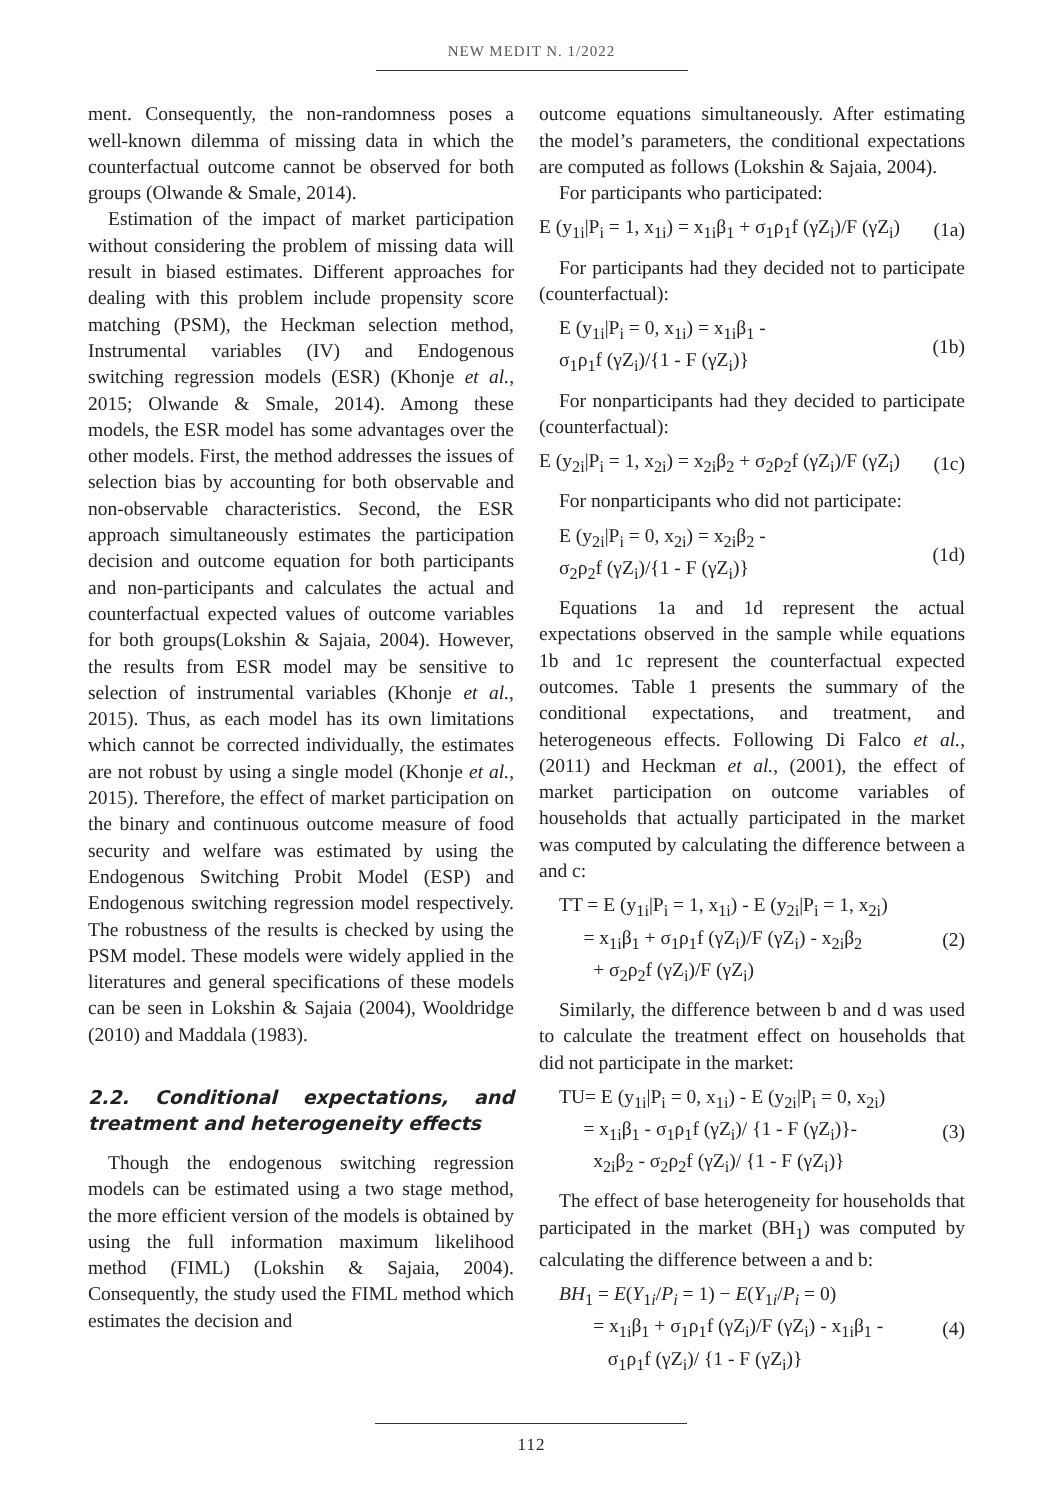NEW MEDIT N. 1/2022
ment. Consequently, the non-randomness poses a well-known dilemma of missing data in which the counterfactual outcome cannot be observed for both groups (Olwande & Smale, 2014).
Estimation of the impact of market participation without considering the problem of missing data will result in biased estimates. Different approaches for dealing with this problem include propensity score matching (PSM), the Heckman selection method, Instrumental variables (IV) and Endogenous switching regression models (ESR) (Khonje et al., 2015; Olwande & Smale, 2014). Among these models, the ESR model has some advantages over the other models. First, the method addresses the issues of selection bias by accounting for both observable and non-observable characteristics. Second, the ESR approach simultaneously estimates the participation decision and outcome equation for both participants and non-participants and calculates the actual and counterfactual expected values of outcome variables for both groups(Lokshin & Sajaia, 2004). However, the results from ESR model may be sensitive to selection of instrumental variables (Khonje et al., 2015). Thus, as each model has its own limitations which cannot be corrected individually, the estimates are not robust by using a single model (Khonje et al., 2015). Therefore, the effect of market participation on the binary and continuous outcome measure of food security and welfare was estimated by using the Endogenous Switching Probit Model (ESP) and Endogenous switching regression model respectively. The robustness of the results is checked by using the PSM model. These models were widely applied in the literatures and general specifications of these models can be seen in Lokshin & Sajaia (2004), Wooldridge (2010) and Maddala (1983).
2.2. Conditional expectations, and treatment and heterogeneity effects
Though the endogenous switching regression models can be estimated using a two stage method, the more efficient version of the models is obtained by using the full information maximum likelihood method (FIML) (Lokshin & Sajaia, 2004). Consequently, the study used the FIML method which estimates the decision and
outcome equations simultaneously. After estimating the model’s parameters, the conditional expectations are computed as follows (Lokshin & Sajaia, 2004).
For participants who participated:
E (y<sub>1i</sub>|P<sub>i</sub> = 1, x<sub>1i</sub>) = x<sub>1i</sub>β<sub>1</sub> + σ<sub>1</sub>ρ<sub>1</sub>f (γZ<sub>i</sub>)/F (γZ<sub>i</sub>) (1a)
For participants had they decided not to participate (counterfactual):
E (y<sub>1i</sub>|P<sub>i</sub> = 0, x<sub>1i</sub>) = x<sub>1i</sub>β<sub>1</sub> -
σ<sub>1</sub>ρ<sub>1</sub>f (γZ<sub>i</sub>)/{1 - F (γZ<sub>i</sub>)} (1b)
For nonparticipants had they decided to participate (counterfactual):
E (y<sub>2i</sub>|P<sub>i</sub> = 1, x<sub>2i</sub>) = x<sub>2i</sub>β<sub>2</sub> + σ<sub>2</sub>ρ<sub>2</sub>f (γZ<sub>i</sub>)/F (γZ<sub>i</sub>) (1c)
For nonparticipants who did not participate:
E (y<sub>2i</sub>|P<sub>i</sub> = 0, x<sub>2i</sub>) = x<sub>2i</sub>β<sub>2</sub> -
σ<sub>2</sub>ρ<sub>2</sub>f (γZ<sub>i</sub>)/{1 - F (γZ<sub>i</sub>)} (1d)
Equations 1a and 1d represent the actual expectations observed in the sample while equations 1b and 1c represent the counterfactual expected outcomes. Table 1 presents the summary of the conditional expectations, and treatment, and heterogeneous effects. Following Di Falco et al., (2011) and Heckman et al., (2001), the effect of market participation on outcome variables of households that actually participated in the market was computed by calculating the difference between a and c:
TT = E (y<sub>1i</sub>|P<sub>i</sub> = 1, x<sub>1i</sub>) - E (y<sub>2i</sub>|P<sub>i</sub> = 1, x<sub>2i</sub>)
= x<sub>1i</sub>β<sub>1</sub> + σ<sub>1</sub>ρ<sub>1</sub>f (γZ<sub>i</sub>)/F (γZ<sub>i</sub>) - x<sub>2i</sub>β<sub>2</sub>
+ σ<sub>2</sub>ρ<sub>2</sub>f (γZ<sub>i</sub>)/F (γZ<sub>i</sub>) (2)
Similarly, the difference between b and d was used to calculate the treatment effect on households that did not participate in the market:
TU= E (y<sub>1i</sub>|P<sub>i</sub> = 0, x<sub>1i</sub>) - E (y<sub>2i</sub>|P<sub>i</sub> = 0, x<sub>2i</sub>)
= x<sub>1i</sub>β<sub>1</sub> - σ<sub>1</sub>ρ<sub>1</sub>f (γZ<sub>i</sub>)/ {1 - F (γZ<sub>i</sub>)}-
x<sub>2i</sub>β<sub>2</sub> - σ<sub>2</sub>ρ<sub>2</sub>f (γZ<sub>i</sub>)/ {1 - F (γZ<sub>i</sub>)} (3)
The effect of base heterogeneity for households that participated in the market (BH<sub>1</sub>) was computed by calculating the difference between a and b:
BH<sub>1</sub> = E(Y<sub>1i</sub>/P<sub>i</sub> = 1) − E(Y<sub>1i</sub>/P<sub>i</sub> = 0)
= x<sub>1i</sub>β<sub>1</sub> + σ<sub>1</sub>ρ<sub>1</sub>f (γZ<sub>i</sub>)/F (γZ<sub>i</sub>) - x<sub>1i</sub>β<sub>1</sub> -
σ<sub>1</sub>ρ<sub>1</sub>f (γZ<sub>i</sub>)/ {1 - F (γZ<sub>i</sub>)} (4)
112